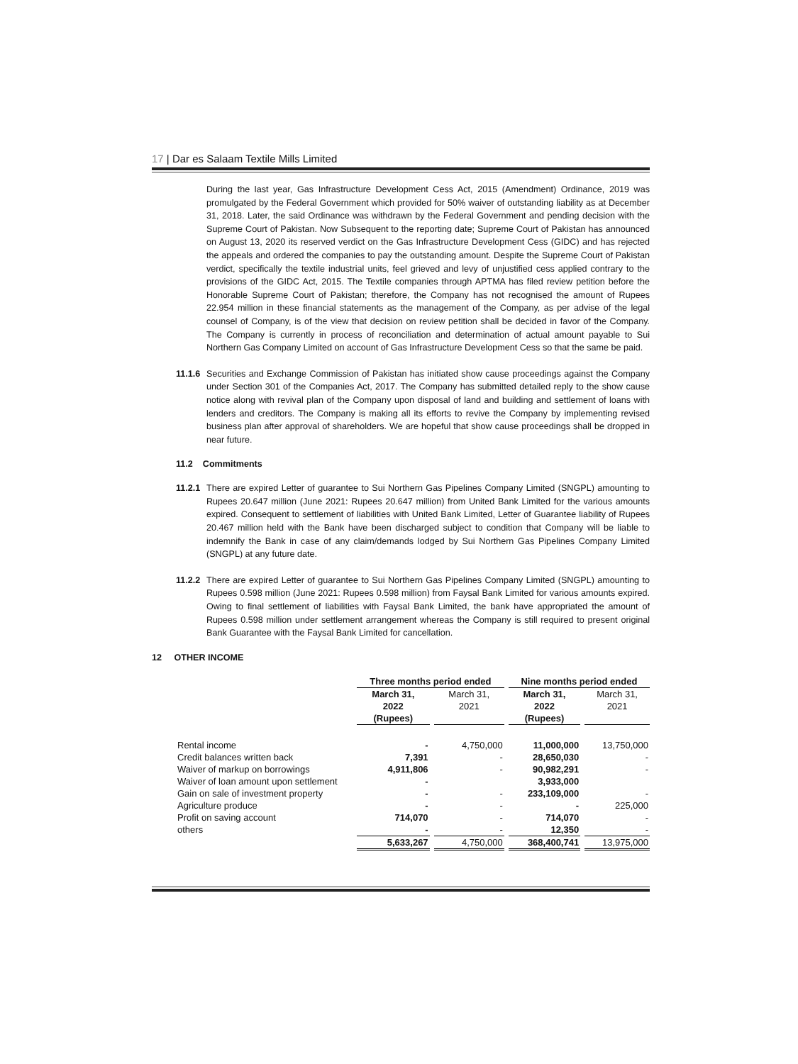17 | Dar es Salaam Textile Mills Limited
During the last year, Gas Infrastructure Development Cess Act, 2015 (Amendment) Ordinance, 2019 was promulgated by the Federal Government which provided for 50% waiver of outstanding liability as at December 31, 2018. Later, the said Ordinance was withdrawn by the Federal Government and pending decision with the Supreme Court of Pakistan. Now Subsequent to the reporting date; Supreme Court of Pakistan has announced on August 13, 2020 its reserved verdict on the Gas Infrastructure Development Cess (GIDC) and has rejected the appeals and ordered the companies to pay the outstanding amount. Despite the Supreme Court of Pakistan verdict, specifically the textile industrial units, feel grieved and levy of unjustified cess applied contrary to the provisions of the GIDC Act, 2015. The Textile companies through APTMA has filed review petition before the Honorable Supreme Court of Pakistan; therefore, the Company has not recognised the amount of Rupees 22.954 million in these financial statements as the management of the Company, as per advise of the legal counsel of Company, is of the view that decision on review petition shall be decided in favor of the Company. The Company is currently in process of reconciliation and determination of actual amount payable to Sui Northern Gas Company Limited on account of Gas Infrastructure Development Cess so that the same be paid.
11.1.6
Securities and Exchange Commission of Pakistan has initiated show cause proceedings against the Company under Section 301 of the Companies Act, 2017. The Company has submitted detailed reply to the show cause notice along with revival plan of the Company upon disposal of land and building and settlement of loans with lenders and creditors. The Company is making all its efforts to revive the Company by implementing revised business plan after approval of shareholders. We are hopeful that show cause proceedings shall be dropped in near future.
11.2 Commitments
11.2.1
There are expired Letter of guarantee to Sui Northern Gas Pipelines Company Limited (SNGPL) amounting to Rupees 20.647 million (June 2021: Rupees 20.647 million) from United Bank Limited for the various amounts expired. Consequent to settlement of liabilities with United Bank Limited, Letter of Guarantee liability of Rupees 20.467 million held with the Bank have been discharged subject to condition that Company will be liable to indemnify the Bank in case of any claim/demands lodged by Sui Northern Gas Pipelines Company Limited (SNGPL) at any future date.
11.2.2
There are expired Letter of guarantee to Sui Northern Gas Pipelines Company Limited (SNGPL) amounting to Rupees 0.598 million (June 2021: Rupees 0.598 million) from Faysal Bank Limited for various amounts expired. Owing to final settlement of liabilities with Faysal Bank Limited, the bank have appropriated the amount of Rupees 0.598 million under settlement arrangement whereas the Company is still required to present original Bank Guarantee with the Faysal Bank Limited for cancellation.
12 OTHER INCOME
| | Three months period ended | | Nine months period ended | |
| --- | --- | --- | --- | --- |
| | March 31, 2022 (Rupees) | March 31, 2021 | March 31, 2022 (Rupees) | March 31, 2021 |
| Rental income | - | 4,750,000 | 11,000,000 | 13,750,000 |
| Credit balances written back | 7,391 | - | 28,650,030 | - |
| Waiver of markup on borrowings | 4,911,806 | - | 90,982,291 | - |
| Waiver of loan amount upon settlement | - | | 3,933,000 | |
| Gain on sale of investment property | - | - | 233,109,000 | - |
| Agriculture produce | - | - | - | 225,000 |
| Profit on saving account | 714,070 | - | 714,070 | - |
| others | - | - | 12,350 | - |
| | 5,633,267 | 4,750,000 | 368,400,741 | 13,975,000 |